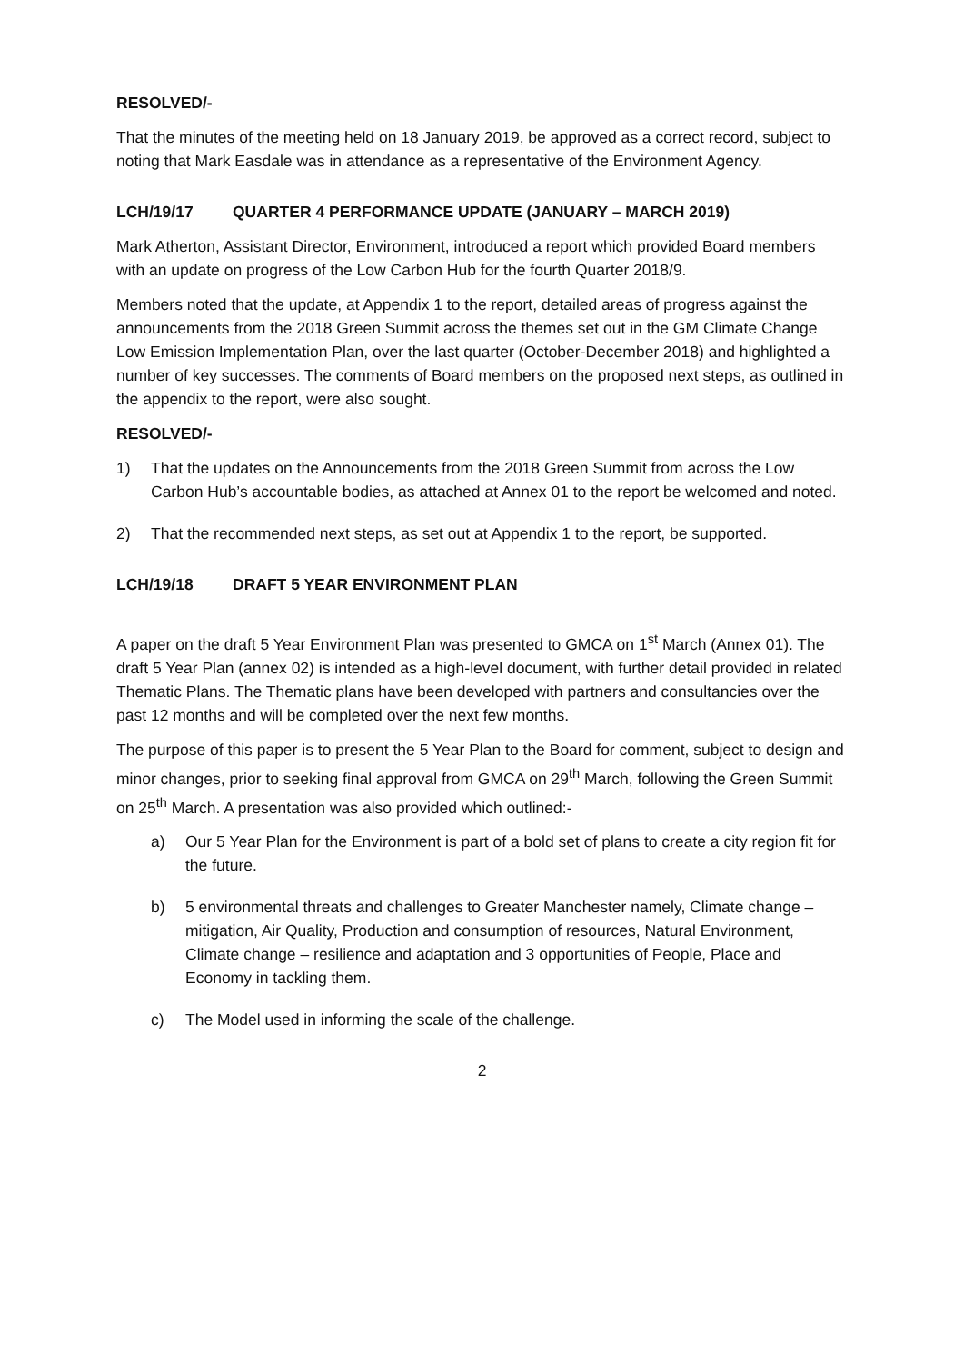RESOLVED/-
That the minutes of the meeting held on 18 January 2019, be approved as a correct record, subject to noting that Mark Easdale was in attendance as a representative of the Environment Agency.
LCH/19/17 QUARTER 4 PERFORMANCE UPDATE (JANUARY – MARCH 2019)
Mark Atherton, Assistant Director, Environment, introduced a report which provided Board members with an update on progress of the Low Carbon Hub for the fourth Quarter 2018/9.
Members noted that the update, at Appendix 1 to the report, detailed areas of progress against the announcements from the 2018 Green Summit across the themes set out in the GM Climate Change Low Emission Implementation Plan, over the last quarter (October-December 2018) and highlighted a number of key successes. The comments of Board members on the proposed next steps, as outlined in the appendix to the report, were also sought.
RESOLVED/-
1) That the updates on the Announcements from the 2018 Green Summit from across the Low Carbon Hub’s accountable bodies, as attached at Annex 01 to the report be welcomed and noted.
2) That the recommended next steps, as set out at Appendix 1 to the report, be supported.
LCH/19/18 DRAFT 5 YEAR ENVIRONMENT PLAN
A paper on the draft 5 Year Environment Plan was presented to GMCA on 1<sup>st</sup> March (Annex 01). The draft 5 Year Plan (annex 02) is intended as a high-level document, with further detail provided in related Thematic Plans. The Thematic plans have been developed with partners and consultancies over the past 12 months and will be completed over the next few months.
The purpose of this paper is to present the 5 Year Plan to the Board for comment, subject to design and minor changes, prior to seeking final approval from GMCA on 29<sup>th</sup> March, following the Green Summit on 25<sup>th</sup> March. A presentation was also provided which outlined:-
a) Our 5 Year Plan for the Environment is part of a bold set of plans to create a city region fit for the future.
b) 5 environmental threats and challenges to Greater Manchester namely, Climate change – mitigation, Air Quality, Production and consumption of resources, Natural Environment, Climate change – resilience and adaptation and 3 opportunities of People, Place and Economy in tackling them.
c) The Model used in informing the scale of the challenge.
2